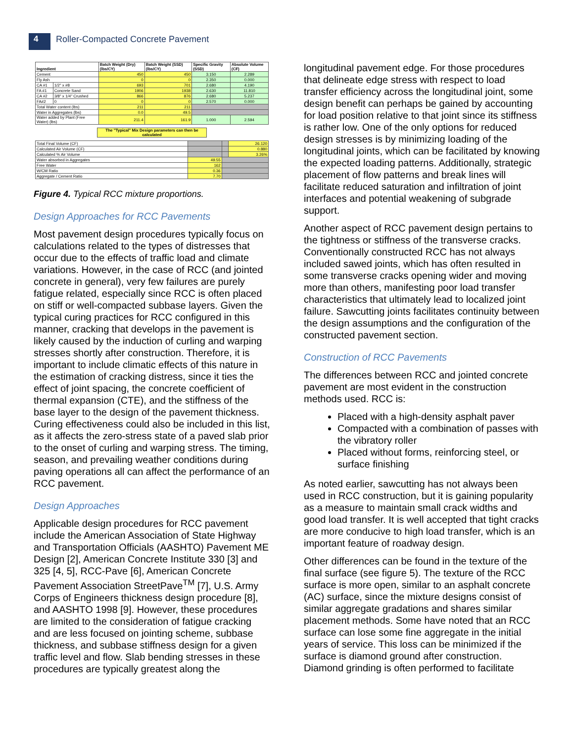4
Roller-Compacted Concrete Pavement
| Ingredient | | Batch Weight (Dry) (lbs/CY) | Batch Weight (SSD) (lbs/CY) | Specific Gravity (SSD) | Absolute Volume (CF) |
| --- | --- | --- | --- | --- | --- |
| Cement | | 450 | 450 | 3.150 | 2.289 |
| Fly Ash | | 0 | 0 | 2.350 | 0.000 |
| CA #1 | 1/2" x #8 | 693 | 701 | 2.680 | 4.190 |
| FA #1 | Concrete Sand | 1906 | 1938 | 2.630 | 11.810 |
| CA #2 | 3/8" x 1/4" Crushed | 866 | 876 | 2.680 | 5.237 |
| FA#2 | 0 | 0 | 0 | 2.570 | 0.000 |
| Total Water content (lbs) | | 211 | 211 | | |
| Water in Aggregates (lbs) | | 0.0 | 49.5 | | |
| Water added by Plant (Free Water) (lbs) | | 211.4 | 161.9 | 1.000 | 2.594 |
The "Typical" Mix Design parameters can then be calculated
| Total Final Volume (CF) | | | 26.120 |
| Calculated Air Volume (CF) | | | 0.880 |
| Calculated % Air Volume | | | 3.26% |
| Water absorbed in Aggregates | 49.55 | | |
| Free Water | 162 | | |
| W/CM Ratio | 0.36 | | |
| Aggregate / Cement Ratio | 7.70 | | |
Figure 4. Typical RCC mixture proportions.
Design Approaches for RCC Pavements
Most pavement design procedures typically focus on calculations related to the types of distresses that occur due to the effects of traffic load and climate variations. However, in the case of RCC (and jointed concrete in general), very few failures are purely fatigue related, especially since RCC is often placed on stiff or well-compacted subbase layers. Given the typical curing practices for RCC configured in this manner, cracking that develops in the pavement is likely caused by the induction of curling and warping stresses shortly after construction. Therefore, it is important to include climatic effects of this nature in the estimation of cracking distress, since it ties the effect of joint spacing, the concrete coefficient of thermal expansion (CTE), and the stiffness of the base layer to the design of the pavement thickness. Curing effectiveness could also be included in this list, as it affects the zero-stress state of a paved slab prior to the onset of curling and warping stress. The timing, season, and prevailing weather conditions during paving operations all can affect the performance of an RCC pavement.
Design Approaches
Applicable design procedures for RCC pavement include the American Association of State Highway and Transportation Officials (AASHTO) Pavement ME Design [2], American Concrete Institute 330 [3] and 325 [4, 5], RCC-Pave [6], American Concrete Pavement Association StreetPave<sup>TM</sup> [7], U.S. Army Corps of Engineers thickness design procedure [8], and AASHTO 1998 [9]. However, these procedures are limited to the consideration of fatigue cracking and are less focused on jointing scheme, subbase thickness, and subbase stiffness design for a given traffic level and flow. Slab bending stresses in these procedures are typically greatest along the
longitudinal pavement edge. For those procedures that delineate edge stress with respect to load transfer efficiency across the longitudinal joint, some design benefit can perhaps be gained by accounting for load position relative to that joint since its stiffness is rather low. One of the only options for reduced design stresses is by minimizing loading of the longitudinal joints, which can be facilitated by knowing the expected loading patterns. Additionally, strategic placement of flow patterns and break lines will facilitate reduced saturation and infiltration of joint interfaces and potential weakening of subgrade support.
Another aspect of RCC pavement design pertains to the tightness or stiffness of the transverse cracks. Conventionally constructed RCC has not always included sawed joints, which has often resulted in some transverse cracks opening wider and moving more than others, manifesting poor load transfer characteristics that ultimately lead to localized joint failure. Sawcutting joints facilitates continuity between the design assumptions and the configuration of the constructed pavement section.
Construction of RCC Pavements
The differences between RCC and jointed concrete pavement are most evident in the construction methods used. RCC is:
Placed with a high-density asphalt paver
Compacted with a combination of passes with the vibratory roller
Placed without forms, reinforcing steel, or surface finishing
As noted earlier, sawcutting has not always been used in RCC construction, but it is gaining popularity as a measure to maintain small crack widths and good load transfer. It is well accepted that tight cracks are more conducive to high load transfer, which is an important feature of roadway design.
Other differences can be found in the texture of the final surface (see figure 5). The texture of the RCC surface is more open, similar to an asphalt concrete (AC) surface, since the mixture designs consist of similar aggregate gradations and shares similar placement methods. Some have noted that an RCC surface can lose some fine aggregate in the initial years of service. This loss can be minimized if the surface is diamond ground after construction. Diamond grinding is often performed to facilitate